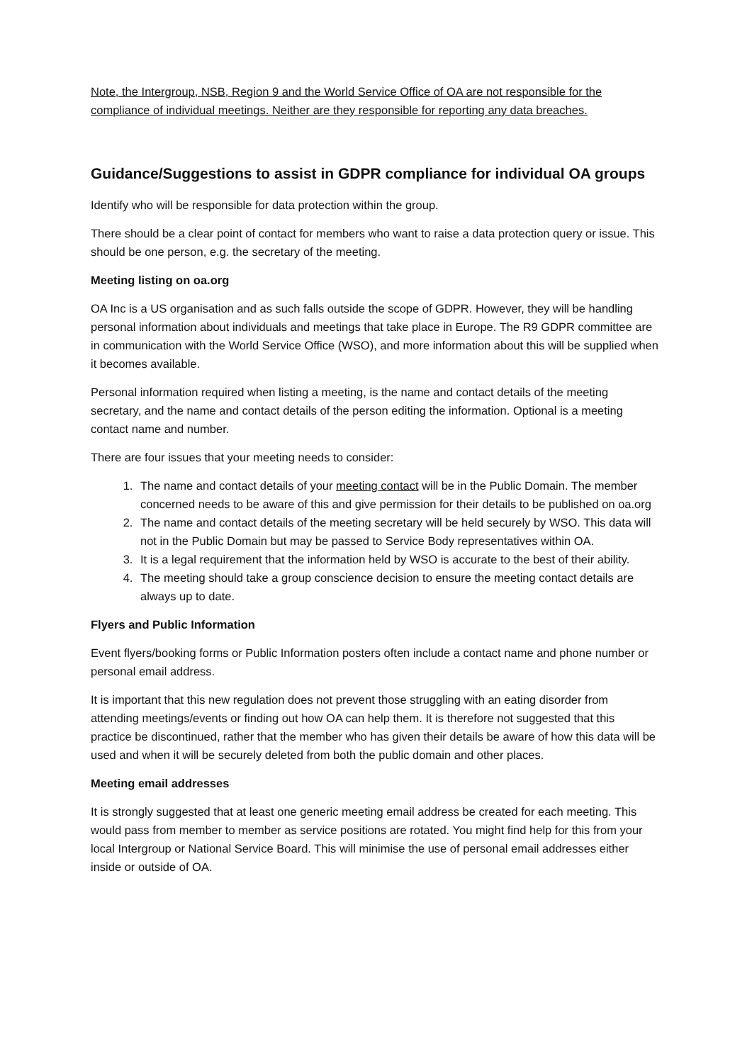Note, the Intergroup, NSB, Region 9 and the World Service Office of OA are not responsible for the compliance of individual meetings. Neither are they responsible for reporting any data breaches.
Guidance/Suggestions to assist in GDPR compliance for individual OA groups
Identify who will be responsible for data protection within the group.
There should be a clear point of contact for members who want to raise a data protection query or issue. This should be one person, e.g. the secretary of the meeting.
Meeting listing on oa.org
OA Inc is a US organisation and as such falls outside the scope of GDPR. However, they will be handling personal information about individuals and meetings that take place in Europe. The R9 GDPR committee are in communication with the World Service Office (WSO), and more information about this will be supplied when it becomes available.
Personal information required when listing a meeting, is the name and contact details of the meeting secretary, and the name and contact details of the person editing the information. Optional is a meeting contact name and number.
There are four issues that your meeting needs to consider:
1. The name and contact details of your meeting contact will be in the Public Domain. The member concerned needs to be aware of this and give permission for their details to be published on oa.org
2. The name and contact details of the meeting secretary will be held securely by WSO. This data will not in the Public Domain but may be passed to Service Body representatives within OA.
3. It is a legal requirement that the information held by WSO is accurate to the best of their ability.
4. The meeting should take a group conscience decision to ensure the meeting contact details are always up to date.
Flyers and Public Information
Event flyers/booking forms or Public Information posters often include a contact name and phone number or personal email address.
It is important that this new regulation does not prevent those struggling with an eating disorder from attending meetings/events or finding out how OA can help them. It is therefore not suggested that this practice be discontinued, rather that the member who has given their details be aware of how this data will be used and when it will be securely deleted from both the public domain and other places.
Meeting email addresses
It is strongly suggested that at least one generic meeting email address be created for each meeting. This would pass from member to member as service positions are rotated. You might find help for this from your local Intergroup or National Service Board. This will minimise the use of personal email addresses either inside or outside of OA.